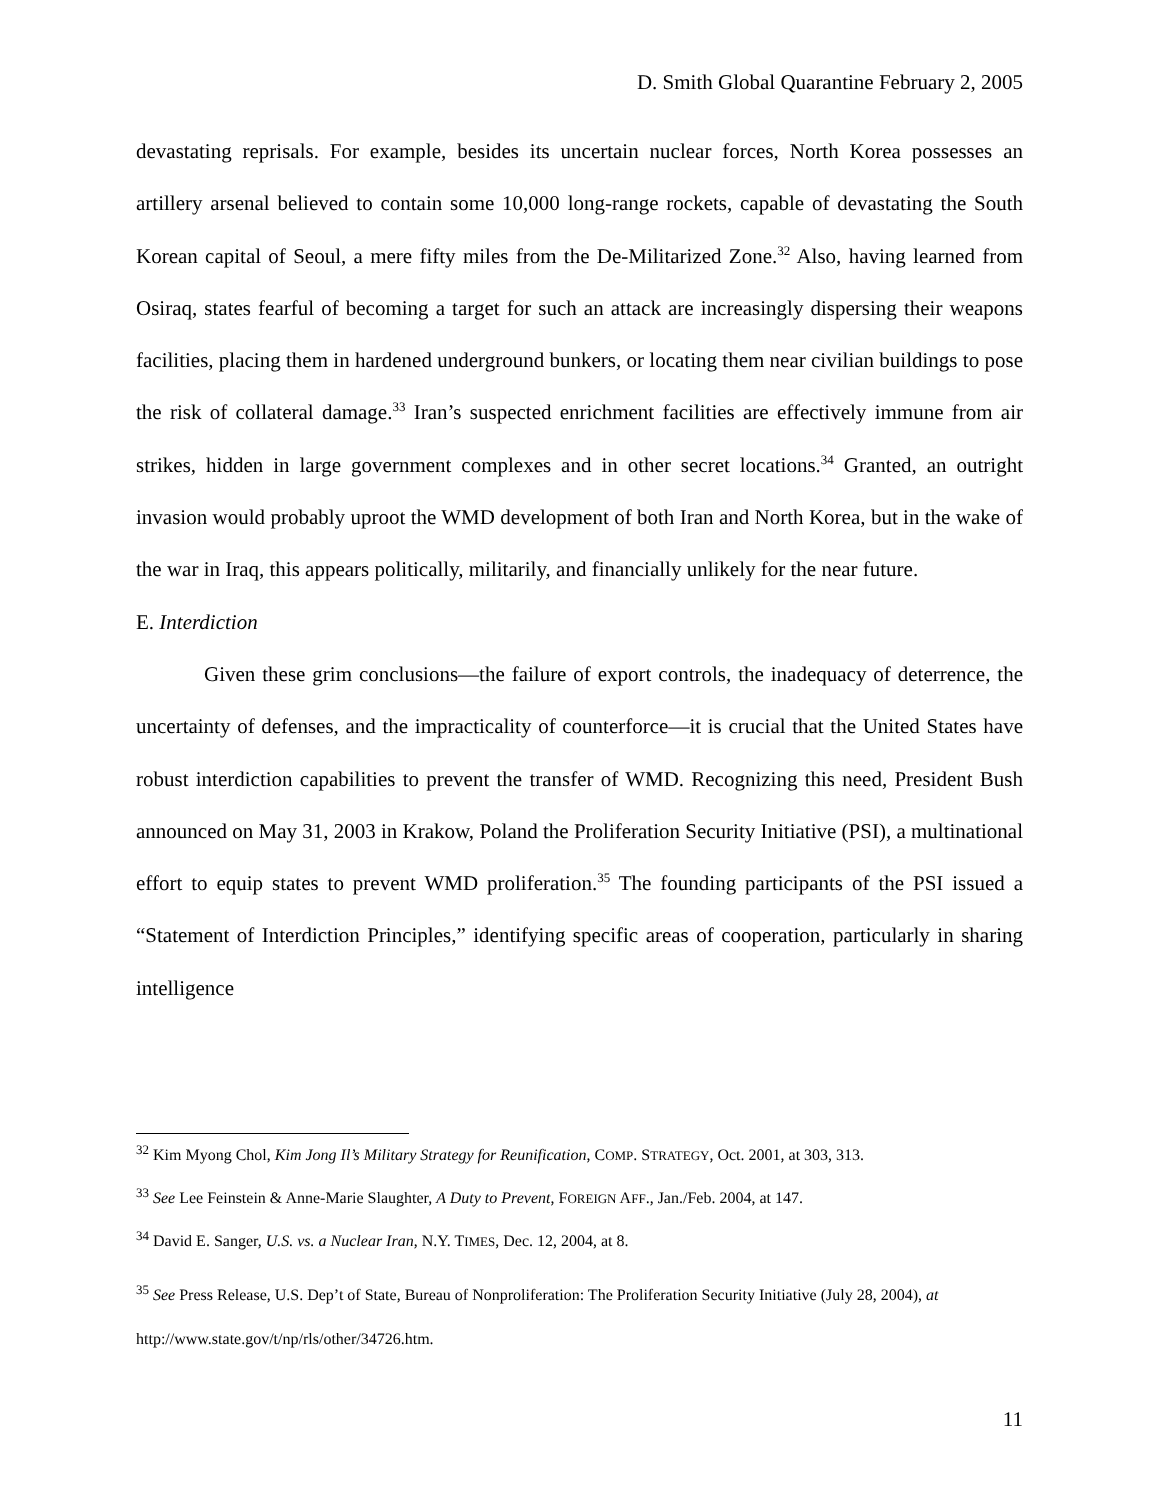D. Smith Global Quarantine February 2, 2005
devastating reprisals. For example, besides its uncertain nuclear forces, North Korea possesses an artillery arsenal believed to contain some 10,000 long-range rockets, capable of devastating the South Korean capital of Seoul, a mere fifty miles from the De-Militarized Zone.<sup>32</sup> Also, having learned from Osiraq, states fearful of becoming a target for such an attack are increasingly dispersing their weapons facilities, placing them in hardened underground bunkers, or locating them near civilian buildings to pose the risk of collateral damage.<sup>33</sup> Iran’s suspected enrichment facilities are effectively immune from air strikes, hidden in large government complexes and in other secret locations.<sup>34</sup> Granted, an outright invasion would probably uproot the WMD development of both Iran and North Korea, but in the wake of the war in Iraq, this appears politically, militarily, and financially unlikely for the near future.
E. Interdiction
Given these grim conclusions—the failure of export controls, the inadequacy of deterrence, the uncertainty of defenses, and the impracticality of counterforce—it is crucial that the United States have robust interdiction capabilities to prevent the transfer of WMD. Recognizing this need, President Bush announced on May 31, 2003 in Krakow, Poland the Proliferation Security Initiative (PSI), a multinational effort to equip states to prevent WMD proliferation.<sup>35</sup> The founding participants of the PSI issued a “Statement of Interdiction Principles,” identifying specific areas of cooperation, particularly in sharing intelligence
<sup>32</sup> Kim Myong Chol, Kim Jong Il’s Military Strategy for Reunification, COMP. STRATEGY, Oct. 2001, at 303, 313.
<sup>33</sup> See Lee Feinstein & Anne-Marie Slaughter, A Duty to Prevent, FOREIGN AFF., Jan./Feb. 2004, at 147.
<sup>34</sup> David E. Sanger, U.S. vs. a Nuclear Iran, N.Y. TIMES, Dec. 12, 2004, at 8.
<sup>35</sup> See Press Release, U.S. Dep’t of State, Bureau of Nonproliferation: The Proliferation Security Initiative (July 28, 2004), at http://www.state.gov/t/np/rls/other/34726.htm.
11